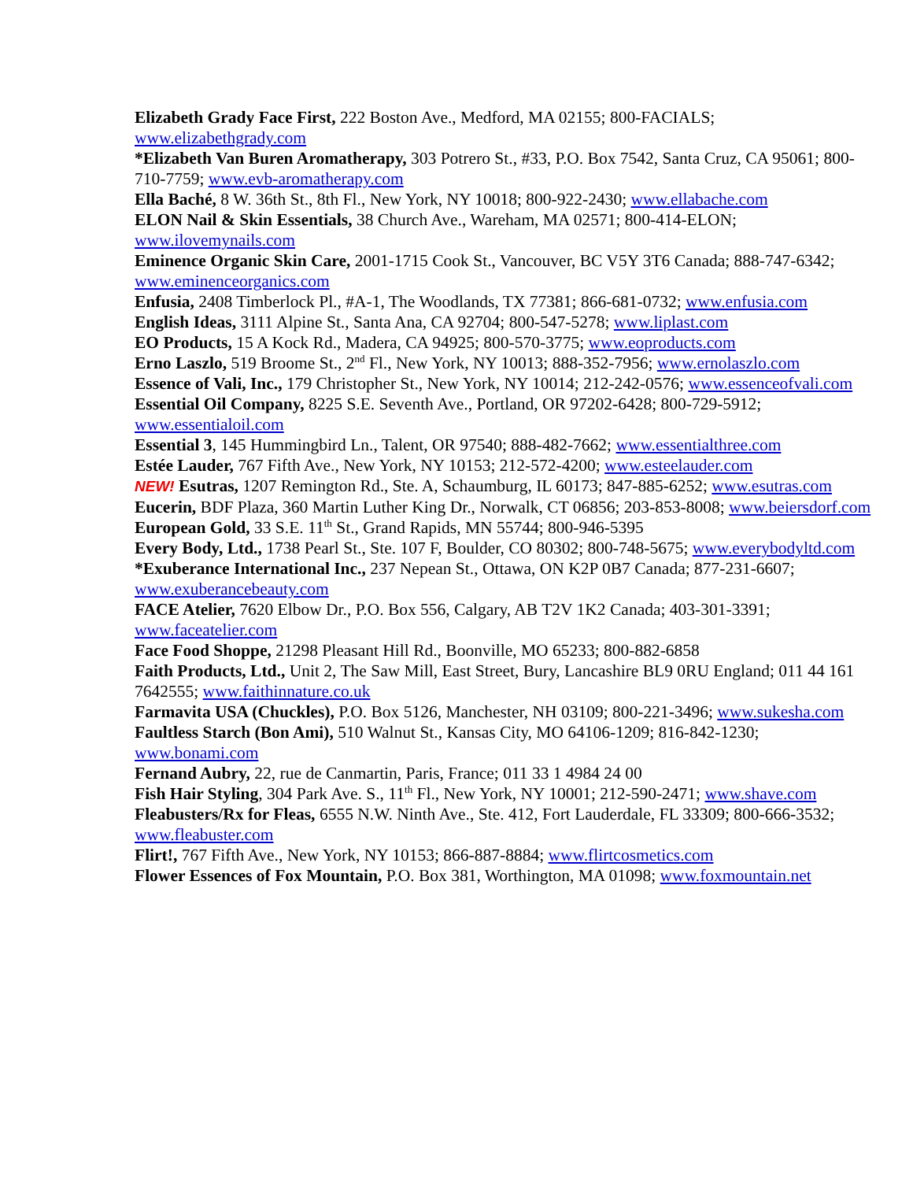Elizabeth Grady Face First, 222 Boston Ave., Medford, MA 02155; 800-FACIALS; www.elizabethgrady.com
*Elizabeth Van Buren Aromatherapy, 303 Potrero St., #33, P.O. Box 7542, Santa Cruz, CA 95061; 800-710-7759; www.evb-aromatherapy.com
Ella Baché, 8 W. 36th St., 8th Fl., New York, NY 10018; 800-922-2430; www.ellabache.com
ELON Nail & Skin Essentials, 38 Church Ave., Wareham, MA 02571; 800-414-ELON; www.ilovemynails.com
Eminence Organic Skin Care, 2001-1715 Cook St., Vancouver, BC V5Y 3T6 Canada; 888-747-6342; www.eminenceorganics.com
Enfusia, 2408 Timberlock Pl., #A-1, The Woodlands, TX 77381; 866-681-0732; www.enfusia.com
English Ideas, 3111 Alpine St., Santa Ana, CA 92704; 800-547-5278; www.liplast.com
EO Products, 15 A Kock Rd., Madera, CA 94925; 800-570-3775; www.eoproducts.com
Erno Laszlo, 519 Broome St., 2<sup>nd</sup> Fl., New York, NY 10013; 888-352-7956; www.ernolaszlo.com
Essence of Vali, Inc., 179 Christopher St., New York, NY 10014; 212-242-0576; www.essenceofvali.com
Essential Oil Company, 8225 S.E. Seventh Ave., Portland, OR 97202-6428; 800-729-5912; www.essentialoil.com
Essential 3, 145 Hummingbird Ln., Talent, OR 97540; 888-482-7662; www.essentialthree.com
Estée Lauder, 767 Fifth Ave., New York, NY 10153; 212-572-4200; www.esteelauder.com
NEW! Esutras, 1207 Remington Rd., Ste. A, Schaumburg, IL 60173; 847-885-6252; www.esutras.com
Eucerin, BDF Plaza, 360 Martin Luther King Dr., Norwalk, CT 06856; 203-853-8008; www.beiersdorf.com
European Gold, 33 S.E. 11<sup>th</sup> St., Grand Rapids, MN 55744; 800-946-5395
Every Body, Ltd., 1738 Pearl St., Ste. 107 F, Boulder, CO 80302; 800-748-5675; www.everybodyltd.com
*Exuberance International Inc., 237 Nepean St., Ottawa, ON K2P 0B7 Canada; 877-231-6607; www.exuberancebeauty.com
FACE Atelier, 7620 Elbow Dr., P.O. Box 556, Calgary, AB T2V 1K2 Canada; 403-301-3391; www.faceatelier.com
Face Food Shoppe, 21298 Pleasant Hill Rd., Boonville, MO 65233; 800-882-6858
Faith Products, Ltd., Unit 2, The Saw Mill, East Street, Bury, Lancashire BL9 0RU England; 011 44 161 7642555; www.faithinnature.co.uk
Farmavita USA (Chuckles), P.O. Box 5126, Manchester, NH 03109; 800-221-3496; www.sukesha.com
Faultless Starch (Bon Ami), 510 Walnut St., Kansas City, MO 64106-1209; 816-842-1230; www.bonami.com
Fernand Aubry, 22, rue de Canmartin, Paris, France; 011 33 1 4984 24 00
Fish Hair Styling, 304 Park Ave. S., 11<sup>th</sup> Fl., New York, NY 10001; 212-590-2471; www.shave.com
Fleabusters/Rx for Fleas, 6555 N.W. Ninth Ave., Ste. 412, Fort Lauderdale, FL 33309; 800-666-3532; www.fleabuster.com
Flirt!, 767 Fifth Ave., New York, NY 10153; 866-887-8884; www.flirtcosmetics.com
Flower Essences of Fox Mountain, P.O. Box 381, Worthington, MA 01098; www.foxmountain.net